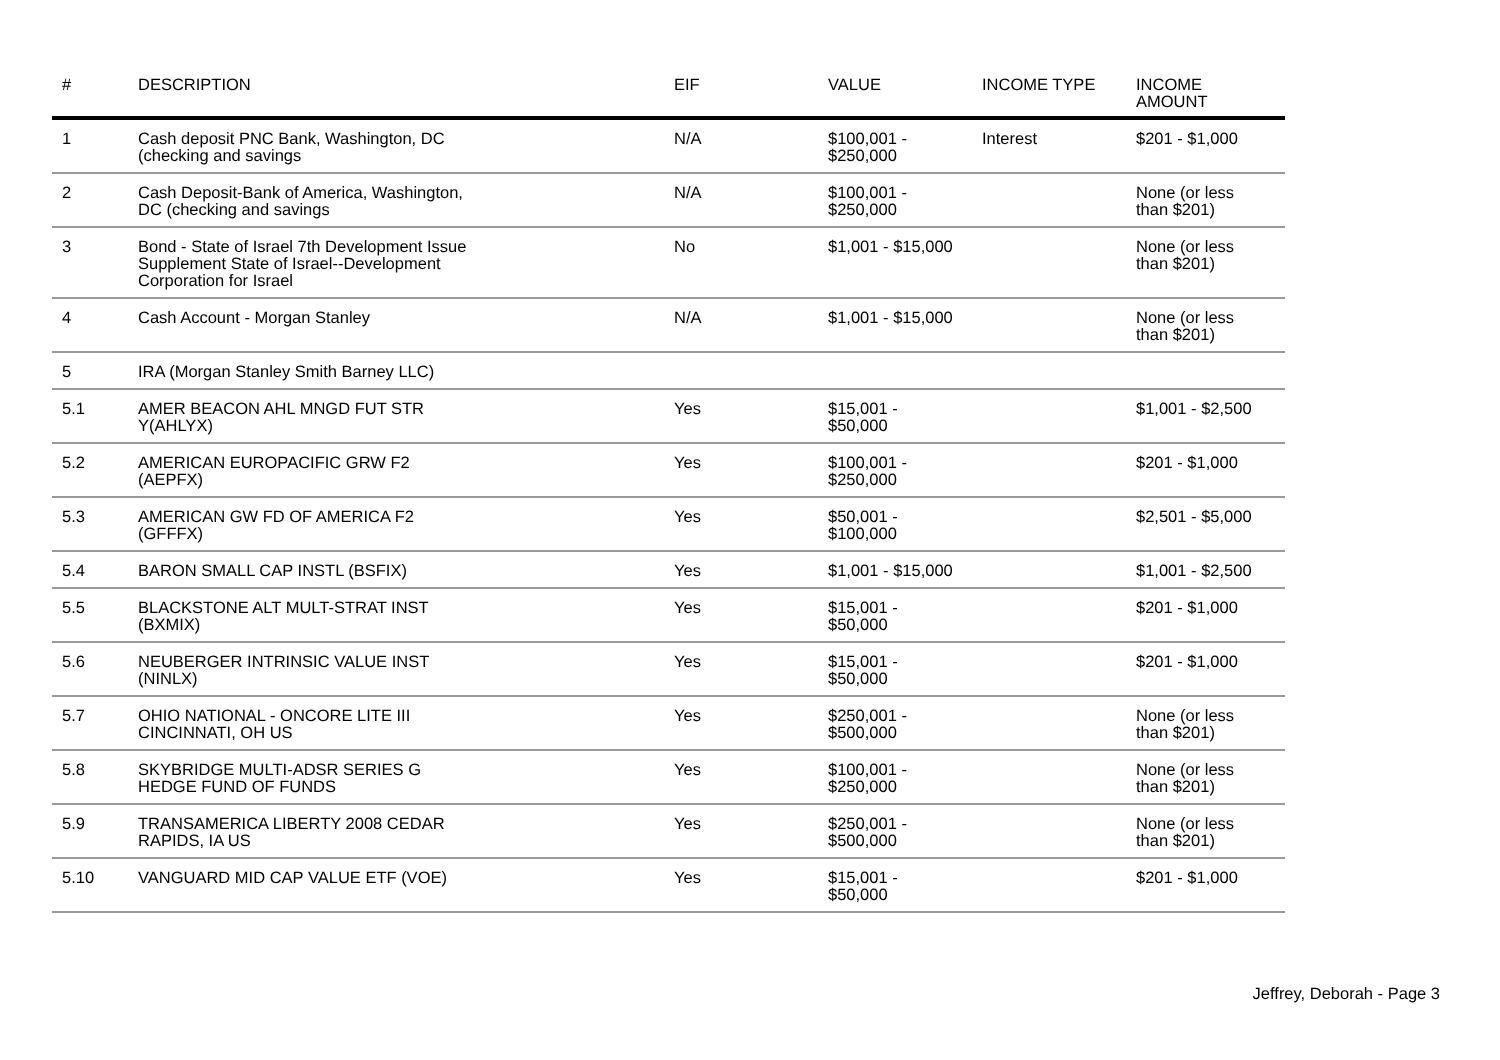| # | DESCRIPTION | EIF | VALUE | INCOME TYPE | INCOME AMOUNT |
| --- | --- | --- | --- | --- | --- |
| 1 | Cash deposit PNC Bank, Washington, DC (checking and savings | N/A | $100,001 - $250,000 | Interest | $201 - $1,000 |
| 2 | Cash Deposit-Bank of America, Washington, DC (checking and savings | N/A | $100,001 - $250,000 | | None (or less than $201) |
| 3 | Bond - State of Israel 7th Development Issue Supplement State of Israel--Development Corporation for Israel | No | $1,001 - $15,000 | | None (or less than $201) |
| 4 | Cash Account - Morgan Stanley | N/A | $1,001 - $15,000 | | None (or less than $201) |
| 5 | IRA (Morgan Stanley Smith Barney LLC) | | | | |
| 5.1 | AMER BEACON AHL MNGD FUT STR Y(AHLYX) | Yes | $15,001 - $50,000 | | $1,001 - $2,500 |
| 5.2 | AMERICAN EUROPACIFIC GRW F2 (AEPFX) | Yes | $100,001 - $250,000 | | $201 - $1,000 |
| 5.3 | AMERICAN GW FD OF AMERICA F2 (GFFFX) | Yes | $50,001 - $100,000 | | $2,501 - $5,000 |
| 5.4 | BARON SMALL CAP INSTL (BSFIX) | Yes | $1,001 - $15,000 | | $1,001 - $2,500 |
| 5.5 | BLACKSTONE ALT MULT-STRAT INST (BXMIX) | Yes | $15,001 - $50,000 | | $201 - $1,000 |
| 5.6 | NEUBERGER INTRINSIC VALUE INST (NINLX) | Yes | $15,001 - $50,000 | | $201 - $1,000 |
| 5.7 | OHIO NATIONAL - ONCORE LITE III CINCINNATI, OH US | Yes | $250,001 - $500,000 | | None (or less than $201) |
| 5.8 | SKYBRIDGE MULTI-ADSR SERIES G HEDGE FUND OF FUNDS | Yes | $100,001 - $250,000 | | None (or less than $201) |
| 5.9 | TRANSAMERICA LIBERTY 2008 CEDAR RAPIDS, IA US | Yes | $250,001 - $500,000 | | None (or less than $201) |
| 5.10 | VANGUARD MID CAP VALUE ETF (VOE) | Yes | $15,001 - $50,000 | | $201 - $1,000 |
Jeffrey, Deborah - Page 3